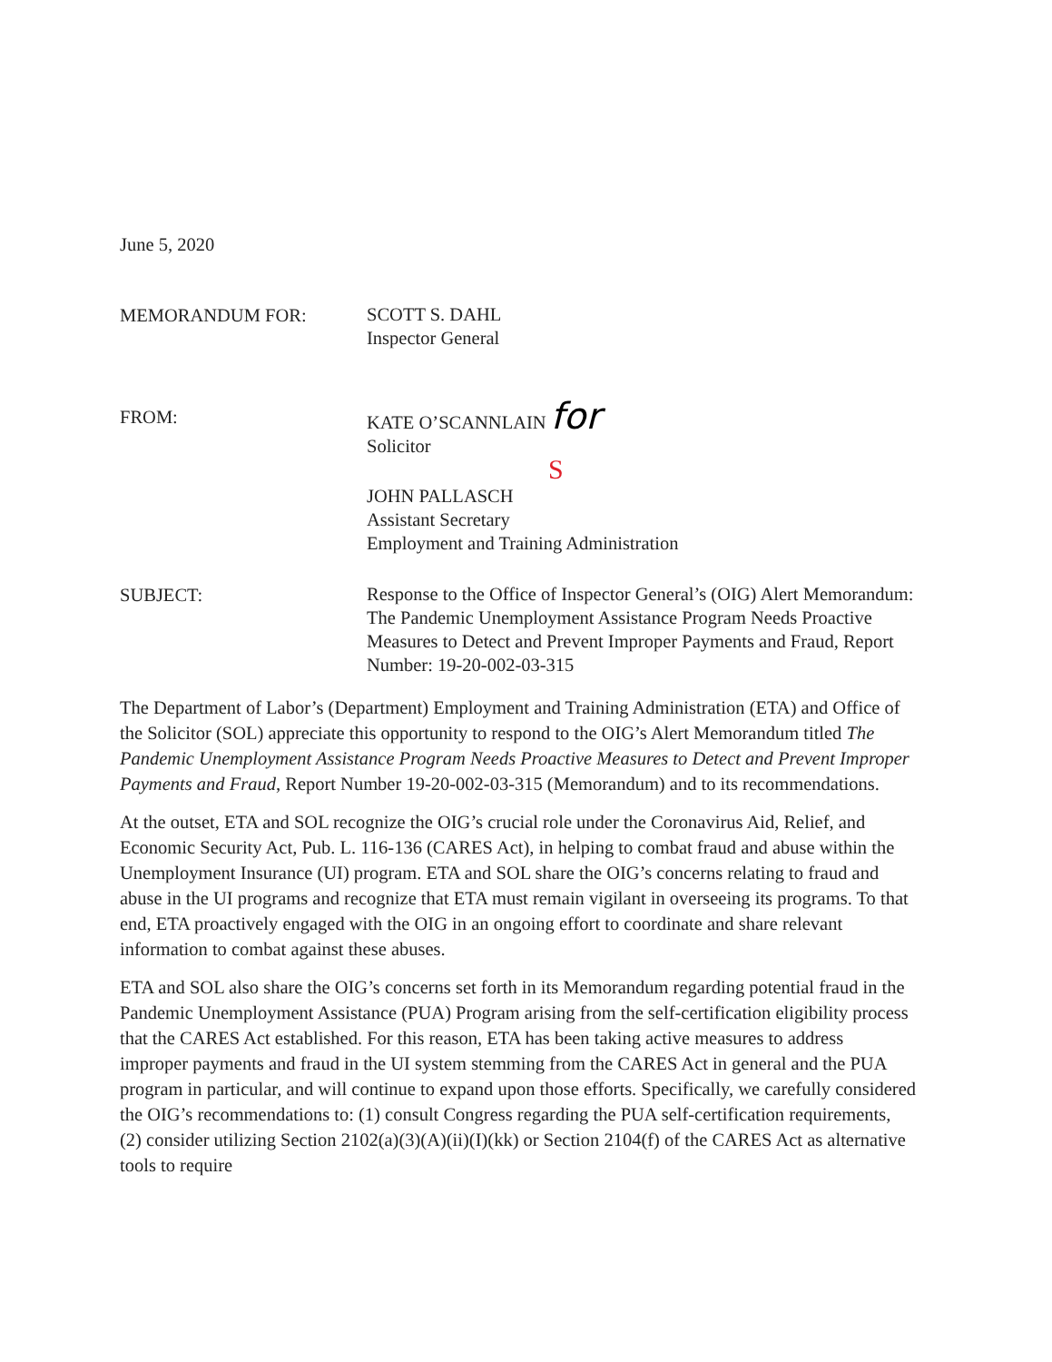June 5, 2020
MEMORANDUM FOR:
SCOTT S. DAHL
Inspector General
FROM:
KATE O’SCANNLAIN for
Solicitor
S
JOHN PALLASCH
Assistant Secretary
Employment and Training Administration
SUBJECT:
Response to the Office of Inspector General’s (OIG) Alert Memorandum: The Pandemic Unemployment Assistance Program Needs Proactive Measures to Detect and Prevent Improper Payments and Fraud, Report Number: 19-20-002-03-315
The Department of Labor’s (Department) Employment and Training Administration (ETA) and Office of the Solicitor (SOL) appreciate this opportunity to respond to the OIG’s Alert Memorandum titled The Pandemic Unemployment Assistance Program Needs Proactive Measures to Detect and Prevent Improper Payments and Fraud, Report Number 19-20-002-03-315 (Memorandum) and to its recommendations.
At the outset, ETA and SOL recognize the OIG’s crucial role under the Coronavirus Aid, Relief, and Economic Security Act, Pub. L. 116-136 (CARES Act), in helping to combat fraud and abuse within the Unemployment Insurance (UI) program. ETA and SOL share the OIG’s concerns relating to fraud and abuse in the UI programs and recognize that ETA must remain vigilant in overseeing its programs. To that end, ETA proactively engaged with the OIG in an ongoing effort to coordinate and share relevant information to combat against these abuses.
ETA and SOL also share the OIG’s concerns set forth in its Memorandum regarding potential fraud in the Pandemic Unemployment Assistance (PUA) Program arising from the self-certification eligibility process that the CARES Act established. For this reason, ETA has been taking active measures to address improper payments and fraud in the UI system stemming from the CARES Act in general and the PUA program in particular, and will continue to expand upon those efforts. Specifically, we carefully considered the OIG’s recommendations to: (1) consult Congress regarding the PUA self-certification requirements, (2) consider utilizing Section 2102(a)(3)(A)(ii)(I)(kk) or Section 2104(f) of the CARES Act as alternative tools to require